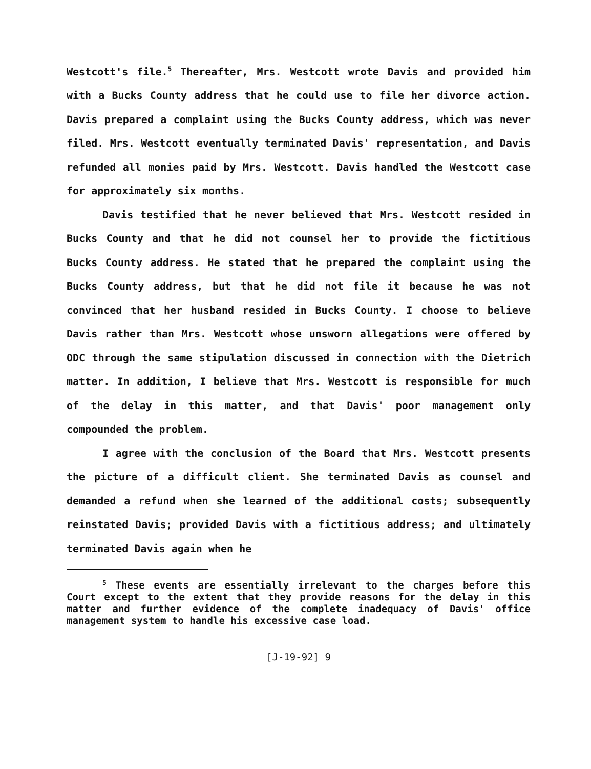Westcott's file.<sup>5</sup> Thereafter, Mrs. Westcott wrote Davis and provided him with a Bucks County address that he could use to file her divorce action. Davis prepared a complaint using the Bucks County address, which was never filed. Mrs. Westcott eventually terminated Davis' representation, and Davis refunded all monies paid by Mrs. Westcott. Davis handled the Westcott case for approximately six months.
Davis testified that he never believed that Mrs. Westcott resided in Bucks County and that he did not counsel her to provide the fictitious Bucks County address. He stated that he prepared the complaint using the Bucks County address, but that he did not file it because he was not convinced that her husband resided in Bucks County. I choose to believe Davis rather than Mrs. Westcott whose unsworn allegations were offered by ODC through the same stipulation discussed in connection with the Dietrich matter. In addition, I believe that Mrs. Westcott is responsible for much of the delay in this matter, and that Davis' poor management only compounded the problem.
I agree with the conclusion of the Board that Mrs. Westcott presents the picture of a difficult client. She terminated Davis as counsel and demanded a refund when she learned of the additional costs; subsequently reinstated Davis; provided Davis with a fictitious address; and ultimately terminated Davis again when he
<sup>5</sup> These events are essentially irrelevant to the charges before this Court except to the extent that they provide reasons for the delay in this matter and further evidence of the complete inadequacy of Davis' office management system to handle his excessive case load.
[J-19-92] 9